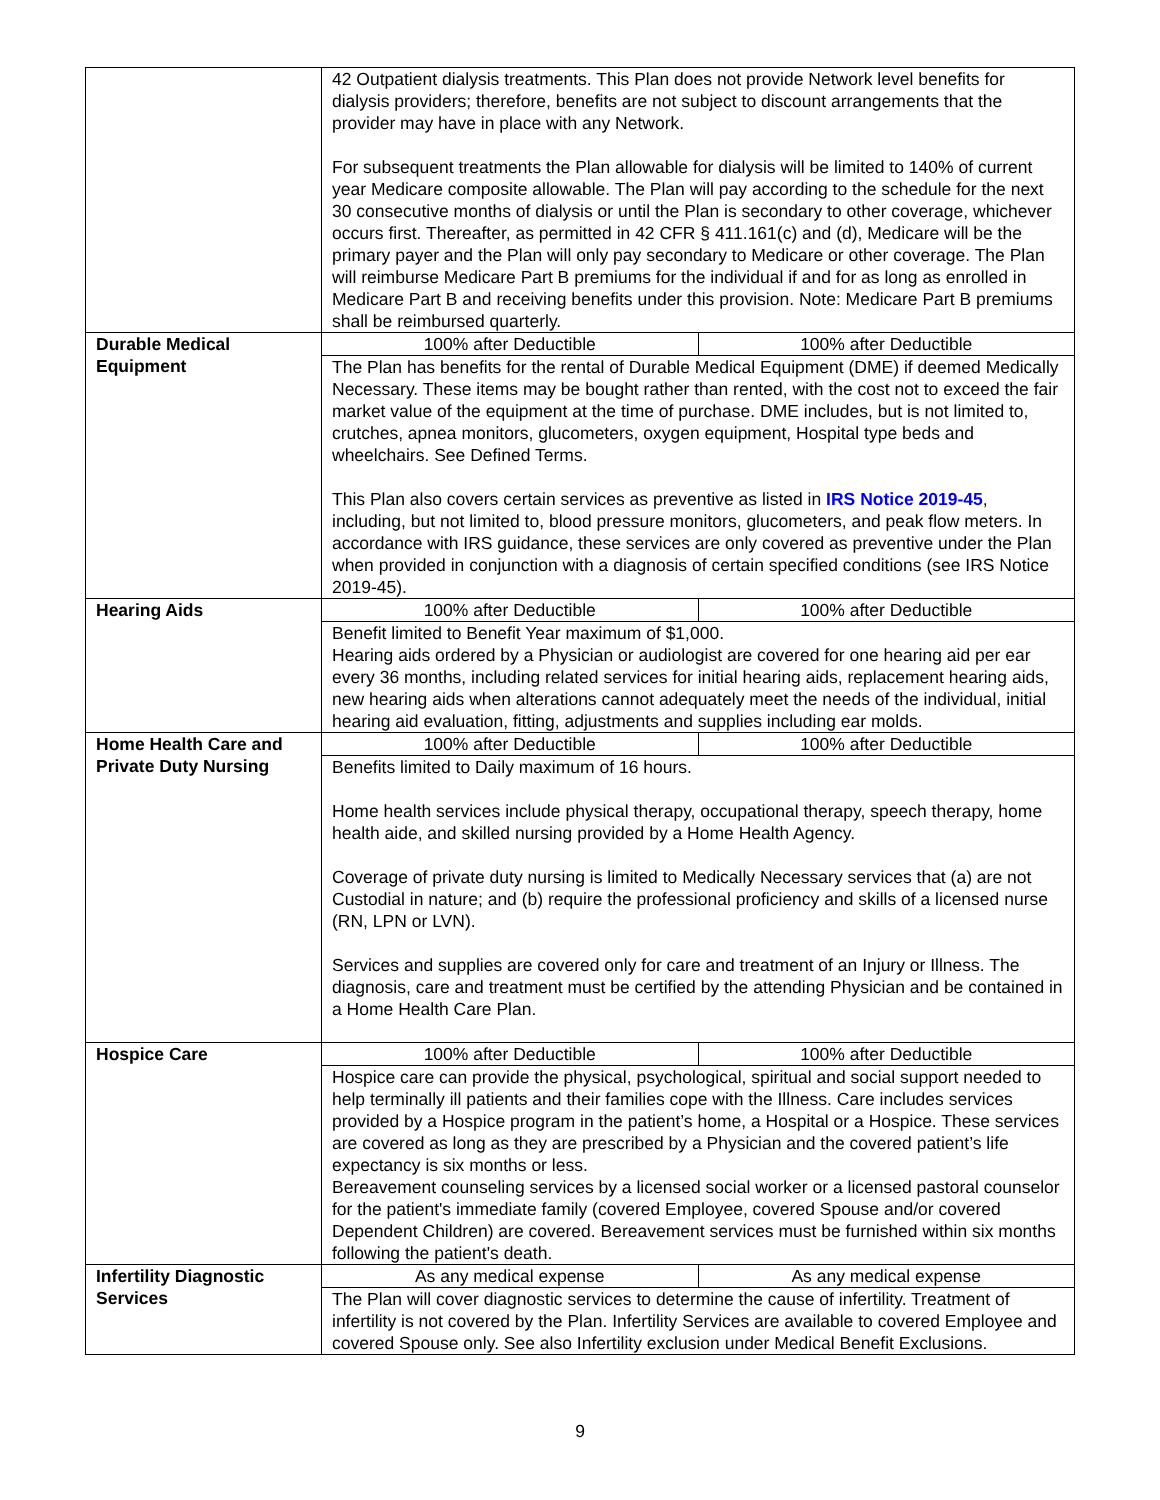| | 42 Outpatient dialysis treatments. This Plan does not provide Network level benefits for dialysis providers; therefore, benefits are not subject to discount arrangements that the provider may have in place with any Network. For subsequent treatments the Plan allowable for dialysis will be limited to 140% of current year Medicare composite allowable. The Plan will pay according to the schedule for the next 30 consecutive months of dialysis or until the Plan is secondary to other coverage, whichever occurs first. Thereafter, as permitted in 42 CFR § 411.161(c) and (d), Medicare will be the primary payer and the Plan will only pay secondary to Medicare or other coverage. The Plan will reimburse Medicare Part B premiums for the individual if and for as long as enrolled in Medicare Part B and receiving benefits under this provision. Note: Medicare Part B premiums shall be reimbursed quarterly. | |
| Durable Medical Equipment | 100% after Deductible | 100% after Deductible |
| | The Plan has benefits for the rental of Durable Medical Equipment (DME) if deemed Medically Necessary. These items may be bought rather than rented, with the cost not to exceed the fair market value of the equipment at the time of purchase. DME includes, but is not limited to, crutches, apnea monitors, glucometers, oxygen equipment, Hospital type beds and wheelchairs. See Defined Terms. This Plan also covers certain services as preventive as listed in IRS Notice 2019-45 , including, but not limited to, blood pressure monitors, glucometers, and peak flow meters. In accordance with IRS guidance, these services are only covered as preventive under the Plan when provided in conjunction with a diagnosis of certain specified conditions (see IRS Notice 2019-45). | |
| Hearing Aids | 100% after Deductible | 100% after Deductible |
| | Benefit limited to Benefit Year maximum of $1,000. Hearing aids ordered by a Physician or audiologist are covered for one hearing aid per ear every 36 months, including related services for initial hearing aids, replacement hearing aids, new hearing aids when alterations cannot adequately meet the needs of the individual, initial hearing aid evaluation, fitting, adjustments and supplies including ear molds. | |
| Home Health Care and Private Duty Nursing | 100% after Deductible | 100% after Deductible |
| | Benefits limited to Daily maximum of 16 hours. Home health services include physical therapy, occupational therapy, speech therapy, home health aide, and skilled nursing provided by a Home Health Agency. Coverage of private duty nursing is limited to Medically Necessary services that (a) are not Custodial in nature; and (b) require the professional proficiency and skills of a licensed nurse (RN, LPN or LVN). Services and supplies are covered only for care and treatment of an Injury or Illness. The diagnosis, care and treatment must be certified by the attending Physician and be contained in a Home Health Care Plan. | |
| Hospice Care | 100% after Deductible | 100% after Deductible |
| | Hospice care can provide the physical, psychological, spiritual and social support needed to help terminally ill patients and their families cope with the Illness. Care includes services provided by a Hospice program in the patient’s home, a Hospital or a Hospice. These services are covered as long as they are prescribed by a Physician and the covered patient’s life expectancy is six months or less. Bereavement counseling services by a licensed social worker or a licensed pastoral counselor for the patient's immediate family (covered Employee, covered Spouse and/or covered Dependent Children) are covered. Bereavement services must be furnished within six months following the patient's death. | |
| Infertility Diagnostic Services | As any medical expense | As any medical expense |
| | The Plan will cover diagnostic services to determine the cause of infertility. Treatment of infertility is not covered by the Plan. Infertility Services are available to covered Employee and covered Spouse only. See also Infertility exclusion under Medical Benefit Exclusions. | |
9